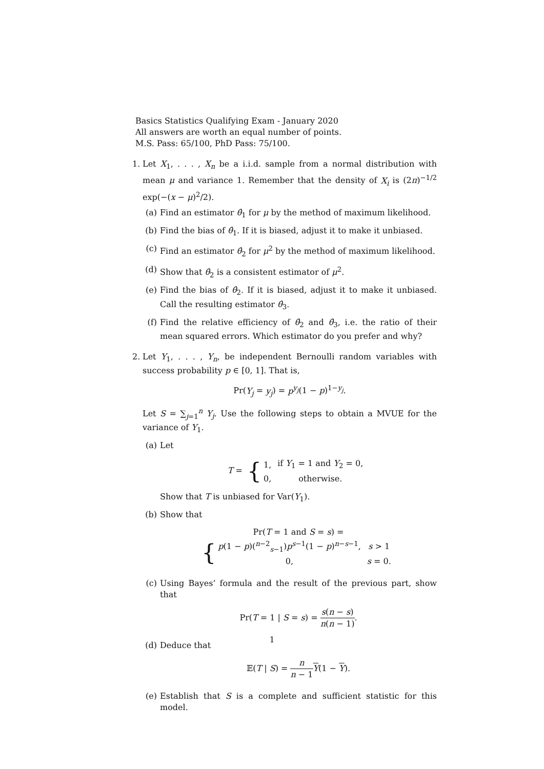Basics Statistics Qualifying Exam - January 2020
All answers are worth an equal number of points.
M.S. Pass: 65/100, PhD Pass: 75/100.
1. Let X<sub>1</sub>, . . . , X<sub>n</sub> be a i.i.d. sample from a normal distribution with mean μ and variance 1. Remember that the density of X<sub>i</sub> is (2π)<sup>−1/2</sup> exp(−(x − μ)<sup>2</sup>/2).
(a) Find an estimator θ̂<sub>1</sub> for μ by the method of maximum likelihood.
(b) Find the bias of θ̂<sub>1</sub>. If it is biased, adjust it to make it unbiased.
(c) Find an estimator θ̂<sub>2</sub> for μ<sup>2</sup> by the method of maximum likelihood.
(d) Show that θ̂<sub>2</sub> is a consistent estimator of μ<sup>2</sup>.
(e) Find the bias of θ̂<sub>2</sub>. If it is biased, adjust it to make it unbiased. Call the resulting estimator θ̂<sub>3</sub>.
(f) Find the relative efficiency of θ̂<sub>2</sub> and θ̂<sub>3</sub>, i.e. the ratio of their mean squared errors. Which estimator do you prefer and why?
2. Let Y<sub>1</sub>, . . . , Y<sub>n</sub>, be independent Bernoulli random variables with success probability p ∈ [0, 1]. That is,
Pr(Y<sub>j</sub> = y<sub>j</sub>) = p<sup>y<sub>j</sub></sup>(1 − p)<sup>1−y<sub>j</sub></sup>.
Let S = ∑<sub>j=1</sub><sup>n</sup> Y<sub>j</sub>. Use the following steps to obtain a MVUE for the variance of Y<sub>1</sub>.
(a) Let
T = {
| 1, | if Y<sub>1</sub> = 1 and Y<sub>2</sub> = 0, |
| 0, | otherwise. |
Show that T is unbiased for Var(Y<sub>1</sub>).
(b) Show that
Pr(T = 1 and S = s) = {
| p (1 − p )(<sup>n−2</sup><sub>s−1</sub>) p<sup>s−1</sup>(1 − p )<sup>n−s−1</sup>, | s > 1 |
| 0, | s = 0. |
(c) Using Bayes’ formula and the result of the previous part, show that
Pr(T = 1 | S = s) = s(n − s) n(n − 1).
(d) Deduce that
𝔼(T | S) = n n − 1 Y(1 − Y).
(e) Establish that S is a complete and sufficient statistic for this model.
1